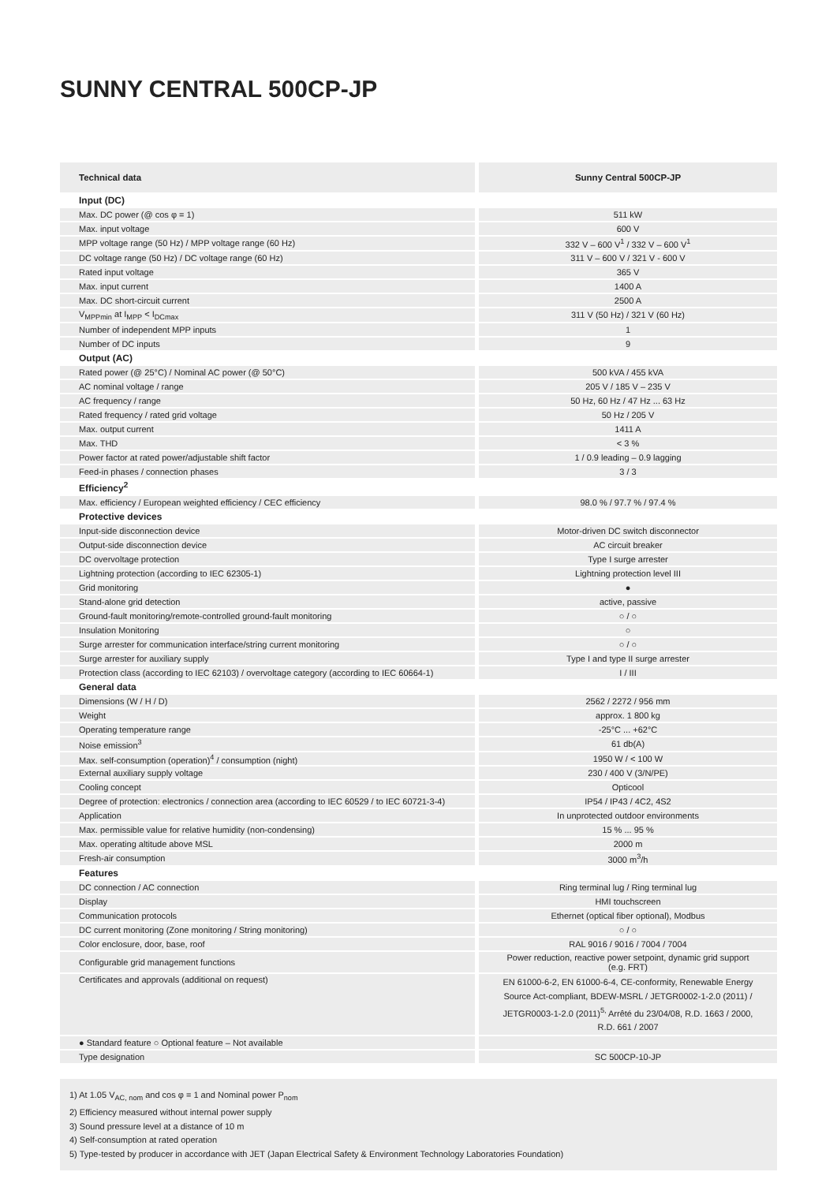SUNNY CENTRAL 500CP-JP
| Technical data | Sunny Central 500CP-JP |
| --- | --- |
| Input (DC) | |
| Max. DC power (@ cos φ = 1) | 511 kW |
| Max. input voltage | 600 V |
| MPP voltage range (50 Hz) / MPP voltage range (60 Hz) | 332 V – 600 V<sup>1</sup> / 332 V – 600 V<sup>1</sup> |
| DC voltage range (50 Hz) / DC voltage range (60 Hz) | 311 V – 600 V / 321 V - 600 V |
| Rated input voltage | 365 V |
| Max. input current | 1400 A |
| Max. DC short-circuit current | 2500 A |
| V<sub>MPPmin</sub> at I<sub>MPP</sub> < I<sub>DCmax</sub> | 311 V (50 Hz) / 321 V (60 Hz) |
| Number of independent MPP inputs | 1 |
| Number of DC inputs | 9 |
| Output (AC) | |
| Rated power (@ 25°C) / Nominal AC power (@ 50°C) | 500 kVA / 455 kVA |
| AC nominal voltage / range | 205 V / 185 V – 235 V |
| AC frequency / range | 50 Hz, 60 Hz / 47 Hz ... 63 Hz |
| Rated frequency / rated grid voltage | 50 Hz / 205 V |
| Max. output current | 1411 A |
| Max. THD | < 3 % |
| Power factor at rated power/adjustable shift factor | 1 / 0.9 leading – 0.9 lagging |
| Feed-in phases / connection phases | 3 / 3 |
| Efficiency<sup>2</sup> | |
| Max. efficiency / European weighted efficiency / CEC efficiency | 98.0 % / 97.7 % / 97.4 % |
| Protective devices | |
| Input-side disconnection device | Motor-driven DC switch disconnector |
| Output-side disconnection device | AC circuit breaker |
| DC overvoltage protection | Type I surge arrester |
| Lightning protection (according to IEC 62305-1) | Lightning protection level III |
| Grid monitoring | ● |
| Stand-alone grid detection | active, passive |
| Ground-fault monitoring/remote-controlled ground-fault monitoring | ○ / ○ |
| Insulation Monitoring | ○ |
| Surge arrester for communication interface/string current monitoring | ○ / ○ |
| Surge arrester for auxiliary supply | Type I and type II surge arrester |
| Protection class (according to IEC 62103) / overvoltage category (according to IEC 60664-1) | I / III |
| General data | |
| Dimensions (W / H / D) | 2562 / 2272 / 956 mm |
| Weight | approx. 1 800 kg |
| Operating temperature range | -25°C ... +62°C |
| Noise emission<sup>3</sup> | 61 db(A) |
| Max. self-consumption (operation)<sup>4</sup> / consumption (night) | 1950 W / < 100 W |
| External auxiliary supply voltage | 230 / 400 V (3/N/PE) |
| Cooling concept | Opticool |
| Degree of protection: electronics / connection area (according to IEC 60529 / to IEC 60721-3-4) | IP54 / IP43 / 4C2, 4S2 |
| Application | In unprotected outdoor environments |
| Max. permissible value for relative humidity (non-condensing) | 15 % ... 95 % |
| Max. operating altitude above MSL | 2000 m |
| Fresh-air consumption | 3000 m<sup>3</sup>/h |
| Features | |
| DC connection / AC connection | Ring terminal lug / Ring terminal lug |
| Display | HMI touchscreen |
| Communication protocols | Ethernet (optical fiber optional), Modbus |
| DC current monitoring (Zone monitoring / String monitoring) | ○ / ○ |
| Color enclosure, door, base, roof | RAL 9016 / 9016 / 7004 / 7004 |
| Configurable grid management functions | Power reduction, reactive power setpoint, dynamic grid support (e.g. FRT) |
| Certificates and approvals (additional on request) | EN 61000-6-2, EN 61000-6-4, CE-conformity, Renewable Energy Source Act-compliant, BDEW-MSRL / JETGR0002-1-2.0 (2011) / JETGR0003-1-2.0 (2011)<sup>5,</sup> Arrêté du 23/04/08, R.D. 1663 / 2000, R.D. 661 / 2007 |
| ● Standard feature ○ Optional feature – Not available | |
| Type designation | SC 500CP-10-JP |
1) At 1.05 V<sub>AC, nom</sub> and cos φ = 1 and Nominal power P<sub>nom</sub>
2) Efficiency measured without internal power supply
3) Sound pressure level at a distance of 10 m
4) Self-consumption at rated operation
5) Type-tested by producer in accordance with JET (Japan Electrical Safety & Environment Technology Laboratories Foundation)